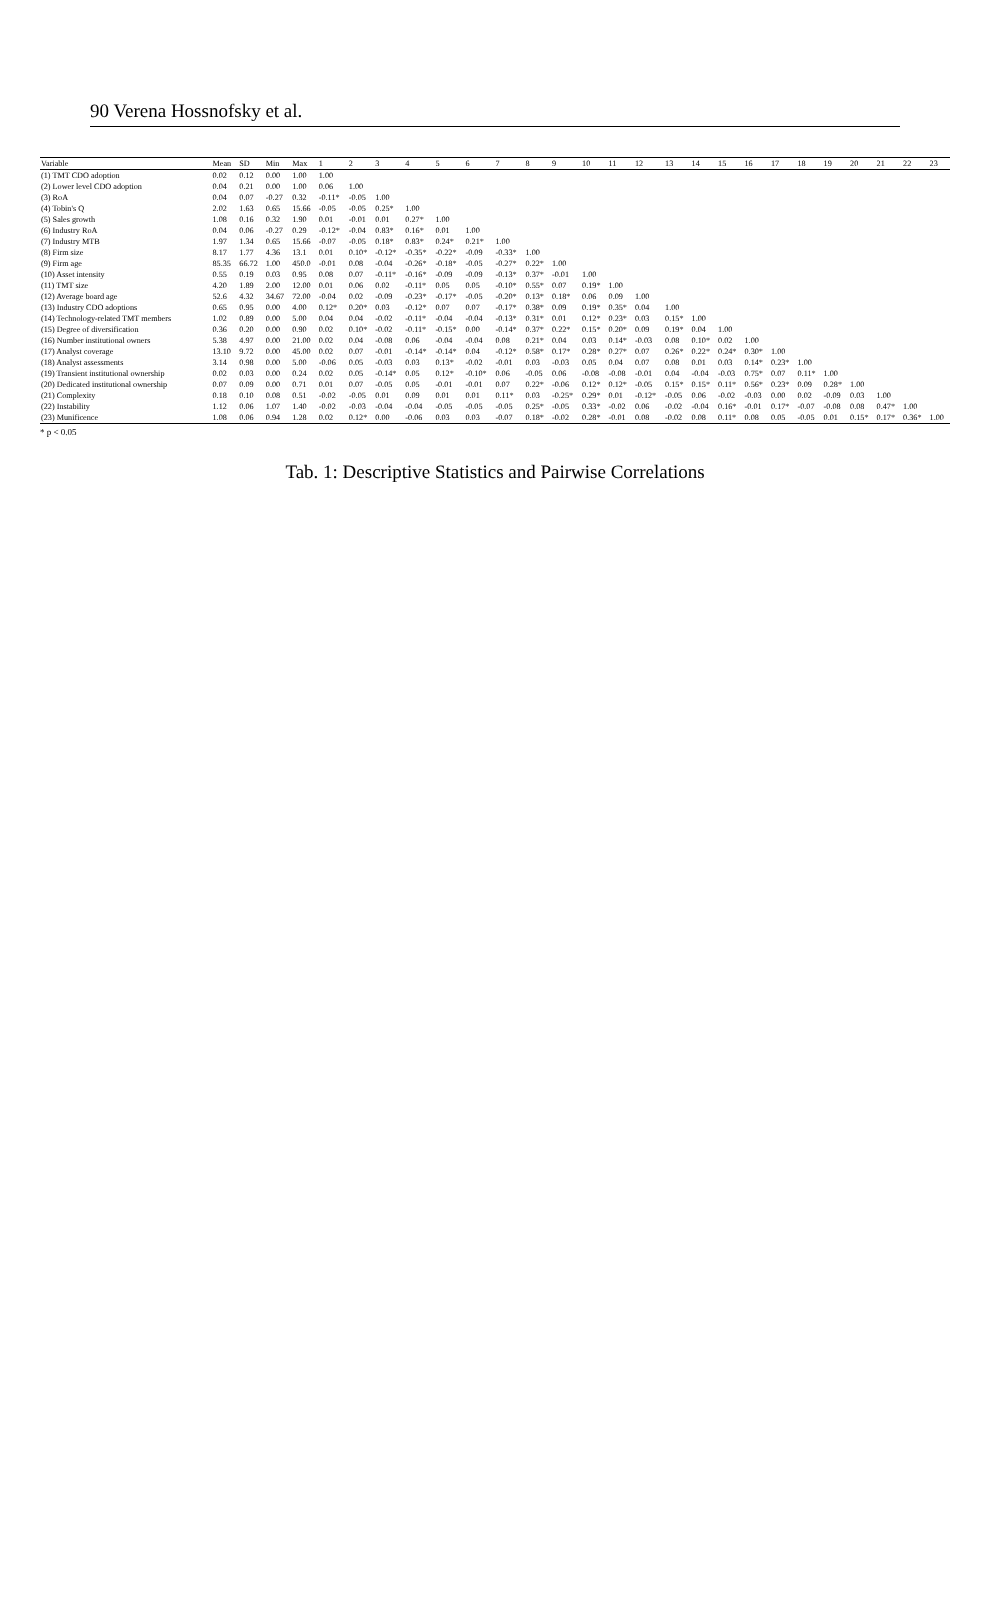90 Verena Hossnofsky et al.
| Variable | Mean | SD | Min | Max | 1 | 2 | 3 | 4 | 5 | 6 | 7 | 8 | 9 | 10 | 11 | 12 | 13 | 14 | 15 | 16 | 17 | 18 | 19 | 20 | 21 | 22 | 23 |
| --- | --- | --- | --- | --- | --- | --- | --- | --- | --- | --- | --- | --- | --- | --- | --- | --- | --- | --- | --- | --- | --- | --- | --- | --- | --- | --- | --- |
| (1) TMT CDO adoption | 0.02 | 0.12 | 0.00 | 1.00 | 1.00 | | | | | | | | | | | | | | | | | | | | | | |
| (2) Lower level CDO adoption | 0.04 | 0.21 | 0.00 | 1.00 | 0.06 | 1.00 | | | | | | | | | | | | | | | | | | | | | |
| (3) RoA | 0.04 | 0.07 | -0.27 | 0.32 | -0.11* | -0.05 | 1.00 | | | | | | | | | | | | | | | | | | | | |
| (4) Tobin's Q | 2.02 | 1.63 | 0.65 | 15.66 | -0.05 | -0.05 | 0.25* | 1.00 | | | | | | | | | | | | | | | | | | | |
| (5) Sales growth | 1.08 | 0.16 | 0.32 | 1.90 | 0.01 | -0.01 | 0.01 | 0.27* | 1.00 | | | | | | | | | | | | | | | | | | |
| (6) Industry RoA | 0.04 | 0.06 | -0.27 | 0.29 | -0.12* | -0.04 | 0.83* | 0.16* | 0.01 | 1.00 | | | | | | | | | | | | | | | | | |
| (7) Industry MTB | 1.97 | 1.34 | 0.65 | 15.66 | -0.07 | -0.05 | 0.18* | 0.83* | 0.24* | 0.21* | 1.00 | | | | | | | | | | | | | | | | |
| (8) Firm size | 8.17 | 1.77 | 4.36 | 13.1 | 0.01 | 0.10* | -0.12* | -0.35* | -0.22* | -0.09 | -0.33* | 1.00 | | | | | | | | | | | | | | | |
| (9) Firm age | 85.35 | 66.72 | 1.00 | 450.0 | -0.01 | 0.08 | -0.04 | -0.26* | -0.18* | -0.05 | -0.27* | 0.22* | 1.00 | | | | | | | | | | | | | | |
| (10) Asset intensity | 0.55 | 0.19 | 0.03 | 0.95 | 0.08 | 0.07 | -0.11* | -0.16* | -0.09 | -0.09 | -0.13* | 0.37* | -0.01 | 1.00 | | | | | | | | | | | | | |
| (11) TMT size | 4.20 | 1.89 | 2.00 | 12.00 | 0.01 | 0.06 | 0.02 | -0.11* | 0.05 | 0.05 | -0.10* | 0.55* | 0.07 | 0.19* | 1.00 | | | | | | | | | | | | |
| (12) Average board age | 52.6 | 4.32 | 34.67 | 72.00 | -0.04 | 0.02 | -0.09 | -0.23* | -0.17* | -0.05 | -0.20* | 0.13* | 0.18* | 0.06 | 0.09 | 1.00 | | | | | | | | | | | |
| (13) Industry CDO adoptions | 0.65 | 0.95 | 0.00 | 4.00 | 0.12* | 0.20* | 0.03 | -0.12* | 0.07 | 0.07 | -0.17* | 0.38* | 0.09 | 0.19* | 0.35* | 0.04 | 1.00 | | | | | | | | | | |
| (14) Technology-related TMT members | 1.02 | 0.89 | 0.00 | 5.00 | 0.04 | 0.04 | -0.02 | -0.11* | -0.04 | -0.04 | -0.13* | 0.31* | 0.01 | 0.12* | 0.23* | 0.03 | 0.15* | 1.00 | | | | | | | | | |
| (15) Degree of diversification | 0.36 | 0.20 | 0.00 | 0.90 | 0.02 | 0.10* | -0.02 | -0.11* | -0.15* | 0.00 | -0.14* | 0.37* | 0.22* | 0.15* | 0.20* | 0.09 | 0.19* | 0.04 | 1.00 | | | | | | | | |
| (16) Number institutional owners | 5.38 | 4.97 | 0.00 | 21.00 | 0.02 | 0.04 | -0.08 | 0.06 | -0.04 | -0.04 | 0.08 | 0.21* | 0.04 | 0.03 | 0.14* | -0.03 | 0.08 | 0.10* | 0.02 | 1.00 | | | | | | | |
| (17) Analyst coverage | 13.10 | 9.72 | 0.00 | 45.00 | 0.02 | 0.07 | -0.01 | -0.14* | -0.14* | 0.04 | -0.12* | 0.58* | 0.17* | 0.28* | 0.27* | 0.07 | 0.26* | 0.22* | 0.24* | 0.30* | 1.00 | | | | | | |
| (18) Analyst assessments | 3.14 | 0.98 | 0.00 | 5.00 | -0.06 | 0.05 | -0.03 | 0.03 | 0.13* | -0.02 | -0.01 | 0.03 | -0.03 | 0.05 | 0.04 | 0.07 | 0.08 | 0.01 | 0.03 | 0.14* | 0.23* | 1.00 | | | | | |
| (19) Transient institutional ownership | 0.02 | 0.03 | 0.00 | 0.24 | 0.02 | 0.05 | -0.14* | 0.05 | 0.12* | -0.10* | 0.06 | -0.05 | 0.06 | -0.08 | -0.08 | -0.01 | 0.04 | -0.04 | -0.03 | 0.75* | 0.07 | 0.11* | 1.00 | | | | |
| (20) Dedicated institutional ownership | 0.07 | 0.09 | 0.00 | 0.71 | 0.01 | 0.07 | -0.05 | 0.05 | -0.01 | -0.01 | 0.07 | 0.22* | -0.06 | 0.12* | 0.12* | -0.05 | 0.15* | 0.15* | 0.11* | 0.56* | 0.23* | 0.09 | 0.28* | 1.00 | | | |
| (21) Complexity | 0.18 | 0.10 | 0.08 | 0.51 | -0.02 | -0.05 | 0.01 | 0.09 | 0.01 | 0.01 | 0.11* | 0.03 | -0.25* | 0.29* | 0.01 | -0.12* | -0.05 | 0.06 | -0.02 | -0.03 | 0.00 | 0.02 | -0.09 | 0.03 | 1.00 | | |
| (22) Instability | 1.12 | 0.06 | 1.07 | 1.40 | -0.02 | -0.03 | -0.04 | -0.04 | -0.05 | -0.05 | -0.05 | 0.25* | -0.05 | 0.33* | -0.02 | 0.06 | -0.02 | -0.04 | 0.16* | -0.01 | 0.17* | -0.07 | -0.08 | 0.08 | 0.47* | 1.00 | |
| (23) Munificence | 1.08 | 0.06 | 0.94 | 1.28 | 0.02 | 0.12* | 0.00 | -0.06 | 0.03 | 0.03 | -0.07 | 0.18* | -0.02 | 0.28* | -0.01 | 0.08 | -0.02 | 0.08 | 0.11* | 0.08 | 0.05 | -0.05 | 0.01 | 0.15* | 0.17* | 0.36* | 1.00 |
* p < 0.05
Tab. 1: Descriptive Statistics and Pairwise Correlations